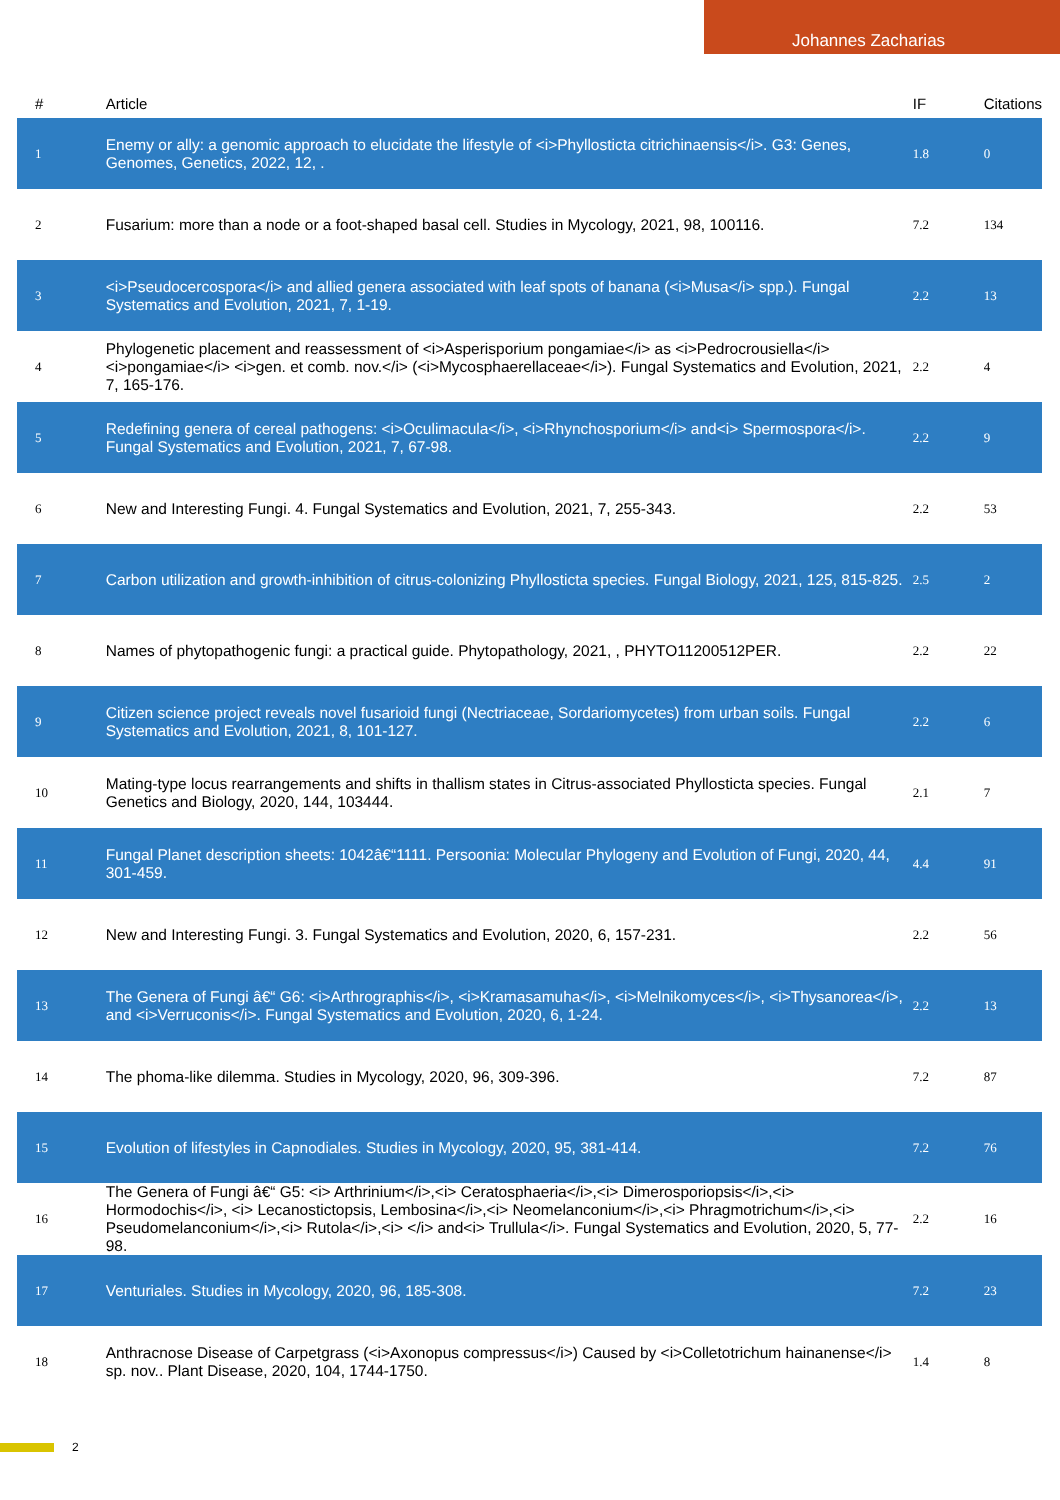Johannes Zacharias
| # | Article | IF | Citations |
| --- | --- | --- | --- |
| 1 | Enemy or ally: a genomic approach to elucidate the lifestyle of <i>Phyllosticta citrichinaensis</i>. G3: Genes, Genomes, Genetics, 2022, 12, . | 1.8 | 0 |
| 2 | Fusarium: more than a node or a foot-shaped basal cell. Studies in Mycology, 2021, 98, 100116. | 7.2 | 134 |
| 3 | <i>Pseudocercospora</i> and allied genera associated with leaf spots of banana (<i>Musa</i> spp.). Fungal Systematics and Evolution, 2021, 7, 1-19. | 2.2 | 13 |
| 4 | Phylogenetic placement and reassessment of <i>Asperisporium pongamiae</i> as <i>Pedrocrousiella</i> <i>pongamiae</i> <i>gen. et comb. nov.</i> (<i>Mycosphaerellaceae</i>). Fungal Systematics and Evolution, 2021, 7, 165-176. | 2.2 | 4 |
| 5 | Redefining genera of cereal pathogens: <i>Oculimacula</i>, <i>Rhynchosporium</i> and<i> Spermospora</i>. Fungal Systematics and Evolution, 2021, 7, 67-98. | 2.2 | 9 |
| 6 | New and Interesting Fungi. 4. Fungal Systematics and Evolution, 2021, 7, 255-343. | 2.2 | 53 |
| 7 | Carbon utilization and growth-inhibition of citrus-colonizing Phyllosticta species. Fungal Biology, 2021, 125, 815-825. | 2.5 | 2 |
| 8 | Names of phytopathogenic fungi: a practical guide. Phytopathology, 2021, , PHYTO11200512PER. | 2.2 | 22 |
| 9 | Citizen science project reveals novel fusarioid fungi (Nectriaceae, Sordariomycetes) from urban soils. Fungal Systematics and Evolution, 2021, 8, 101-127. | 2.2 | 6 |
| 10 | Mating-type locus rearrangements and shifts in thallism states in Citrus-associated Phyllosticta species. Fungal Genetics and Biology, 2020, 144, 103444. | 2.1 | 7 |
| 11 | Fungal Planet description sheets: 1042â€“1111. Persoonia: Molecular Phylogeny and Evolution of Fungi, 2020, 44, 301-459. | 4.4 | 91 |
| 12 | New and Interesting Fungi. 3. Fungal Systematics and Evolution, 2020, 6, 157-231. | 2.2 | 56 |
| 13 | The Genera of Fungi â€“ G6: <i>Arthrographis</i>, <i>Kramasamuha</i>, <i>Melnikomyces</i>, <i>Thysanorea</i>, and <i>Verruconis</i>. Fungal Systematics and Evolution, 2020, 6, 1-24. | 2.2 | 13 |
| 14 | The phoma-like dilemma. Studies in Mycology, 2020, 96, 309-396. | 7.2 | 87 |
| 15 | Evolution of lifestyles in Capnodiales. Studies in Mycology, 2020, 95, 381-414. | 7.2 | 76 |
| 16 | The Genera of Fungi â€“ G5: <i> Arthrinium</i>,<i> Ceratosphaeria</i>,<i> Dimerosporiopsis</i>,<i> Hormodochis</i>, <i> Lecanostictopsis, Lembosina</i>,<i> Neomelanconium</i>,<i> Phragmotrichum</i>,<i> Pseudomelanconium</i>,<i> Rutola</i>,<i> </i> and<i> Trullula</i>. Fungal Systematics and Evolution, 2020, 5, 77-98. | 2.2 | 16 |
| 17 | Venturiales. Studies in Mycology, 2020, 96, 185-308. | 7.2 | 23 |
| 18 | Anthracnose Disease of Carpetgrass (<i>Axonopus compressus</i>) Caused by <i>Colletotrichum hainanense</i> sp. nov.. Plant Disease, 2020, 104, 1744-1750. | 1.4 | 8 |
2